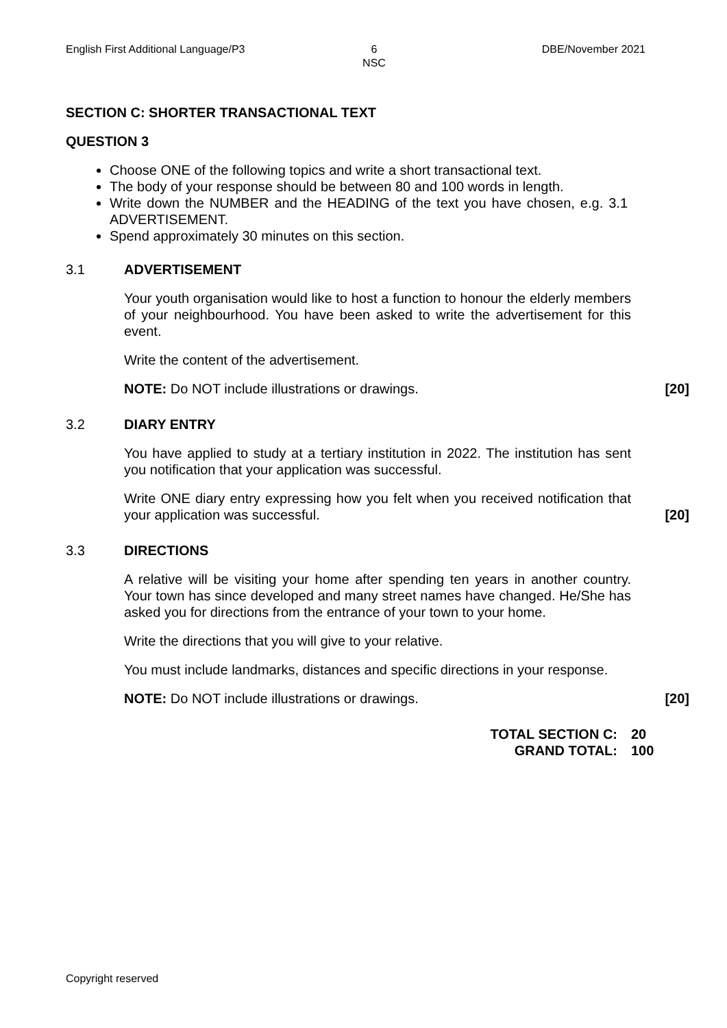English First Additional Language/P3 6
NSC DBE/November 2021
SECTION C: SHORTER TRANSACTIONAL TEXT
QUESTION 3
Choose ONE of the following topics and write a short transactional text.
The body of your response should be between 80 and 100 words in length.
Write down the NUMBER and the HEADING of the text you have chosen, e.g. 3.1 ADVERTISEMENT.
Spend approximately 30 minutes on this section.
3.1 ADVERTISEMENT
Your youth organisation would like to host a function to honour the elderly members of your neighbourhood. You have been asked to write the advertisement for this event.
Write the content of the advertisement.
NOTE: Do NOT include illustrations or drawings.
[20]
3.2 DIARY ENTRY
You have applied to study at a tertiary institution in 2022. The institution has sent you notification that your application was successful.
Write ONE diary entry expressing how you felt when you received notification that your application was successful.
[20]
3.3 DIRECTIONS
A relative will be visiting your home after spending ten years in another country. Your town has since developed and many street names have changed. He/She has asked you for directions from the entrance of your town to your home.
Write the directions that you will give to your relative.
You must include landmarks, distances and specific directions in your response.
NOTE: Do NOT include illustrations or drawings.
[20]
TOTAL SECTION C: 20 GRAND TOTAL: 100
Copyright reserved